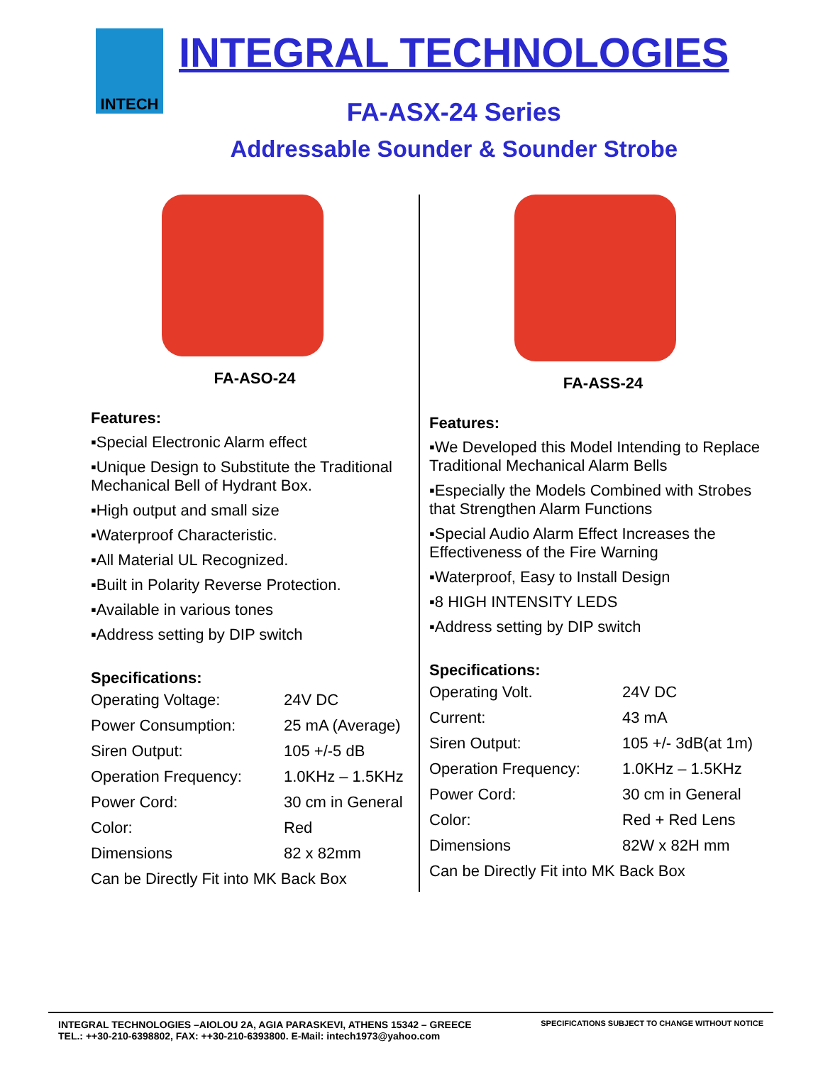INTECH
INTEGRAL TECHNOLOGIES
FA-ASX-24 Series
Addressable Sounder & Sounder Strobe
FA-ASO-24
Features:
▪Special Electronic Alarm effect
▪Unique Design to Substitute the Traditional Mechanical Bell of Hydrant Box.
▪High output and small size
▪Waterproof Characteristic.
▪All Material UL Recognized.
▪Built in Polarity Reverse Protection.
▪Available in various tones
▪Address setting by DIP switch
Specifications:
| Operating Voltage: | 24V DC |
| Power Consumption: | 25 mA (Average) |
| Siren Output: | 105 +/-5 dB |
| Operation Frequency: | 1.0KHz – 1.5KHz |
| Power Cord: | 30 cm in General |
| Color: | Red |
| Dimensions | 82 x 82mm |
| Can be Directly Fit into MK Back Box | |
FA-ASS-24
Features:
▪We Developed this Model Intending to Replace Traditional Mechanical Alarm Bells
▪Especially the Models Combined with Strobes that Strengthen Alarm Functions
▪Special Audio Alarm Effect Increases the Effectiveness of the Fire Warning
▪Waterproof, Easy to Install Design
▪8 HIGH INTENSITY LEDS
▪Address setting by DIP switch
Specifications:
| Operating Volt. | 24V DC |
| Current: | 43 mA |
| Siren Output: | 105 +/- 3dB(at 1m) |
| Operation Frequency: | 1.0KHz – 1.5KHz |
| Power Cord: | 30 cm in General |
| Color: | Red + Red Lens |
| Dimensions | 82W x 82H mm |
| Can be Directly Fit into MK Back Box | |
INTEGRAL TECHNOLOGIES –AIOLOU 2A, AGIA PARASKEVI, ATHENS 15342 – GREECE
TEL.: ++30-210-6398802, FAX: ++30-210-6393800. E-Mail: intech1973@yahoo.com
SPECIFICATIONS SUBJECT TO CHANGE WITHOUT NOTICE